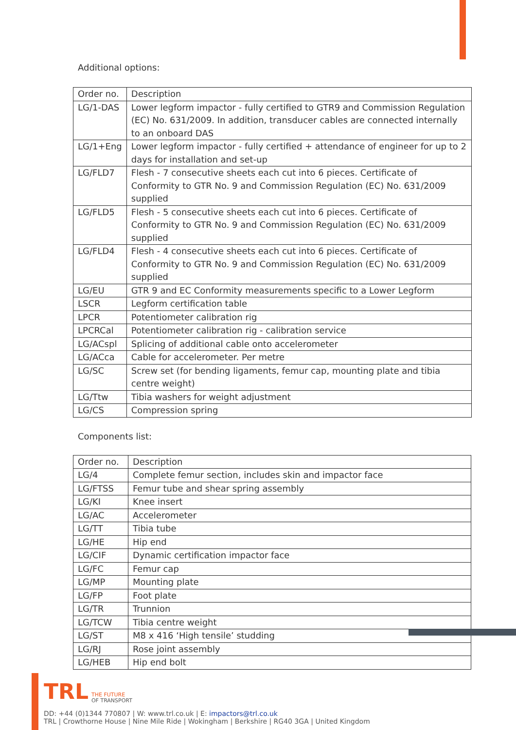Additional options:
| Order no. | Description |
| LG/1-DAS | Lower legform impactor - fully certified to GTR9 and Commission Regulation (EC) No. 631/2009. In addition, transducer cables are connected internally to an onboard DAS |
| LG/1+Eng | Lower legform impactor - fully certified + attendance of engineer for up to 2 days for installation and set-up |
| LG/FLD7 | Flesh - 7 consecutive sheets each cut into 6 pieces. Certificate of Conformity to GTR No. 9 and Commission Regulation (EC) No. 631/2009 supplied |
| LG/FLD5 | Flesh - 5 consecutive sheets each cut into 6 pieces. Certificate of Conformity to GTR No. 9 and Commission Regulation (EC) No. 631/2009 supplied |
| LG/FLD4 | Flesh - 4 consecutive sheets each cut into 6 pieces. Certificate of Conformity to GTR No. 9 and Commission Regulation (EC) No. 631/2009 supplied |
| LG/EU | GTR 9 and EC Conformity measurements specific to a Lower Legform |
| LSCR | Legform certification table |
| LPCR | Potentiometer calibration rig |
| LPCRCal | Potentiometer calibration rig - calibration service |
| LG/ACspl | Splicing of additional cable onto accelerometer |
| LG/ACca | Cable for accelerometer. Per metre |
| LG/SC | Screw set (for bending ligaments, femur cap, mounting plate and tibia centre weight) |
| LG/Ttw | Tibia washers for weight adjustment |
| LG/CS | Compression spring |
Components list:
| Order no. | Description |
| LG/4 | Complete femur section, includes skin and impactor face |
| LG/FTSS | Femur tube and shear spring assembly |
| LG/KI | Knee insert |
| LG/AC | Accelerometer |
| LG/TT | Tibia tube |
| LG/HE | Hip end |
| LG/CIF | Dynamic certification impactor face |
| LG/FC | Femur cap |
| LG/MP | Mounting plate |
| LG/FP | Foot plate |
| LG/TR | Trunnion |
| LG/TCW | Tibia centre weight |
| LG/ST | M8 x 416 ‘High tensile’ studding |
| LG/RJ | Rose joint assembly |
| LG/HEB | Hip end bolt |
TRL THE FUTURE
OF TRANSPORT
DD: +44 (0)1344 770807 | W: www.trl.co.uk | E: impactors@trl.co.uk
TRL | Crowthorne House | Nine Mile Ride | Wokingham | Berkshire | RG40 3GA | United Kingdom